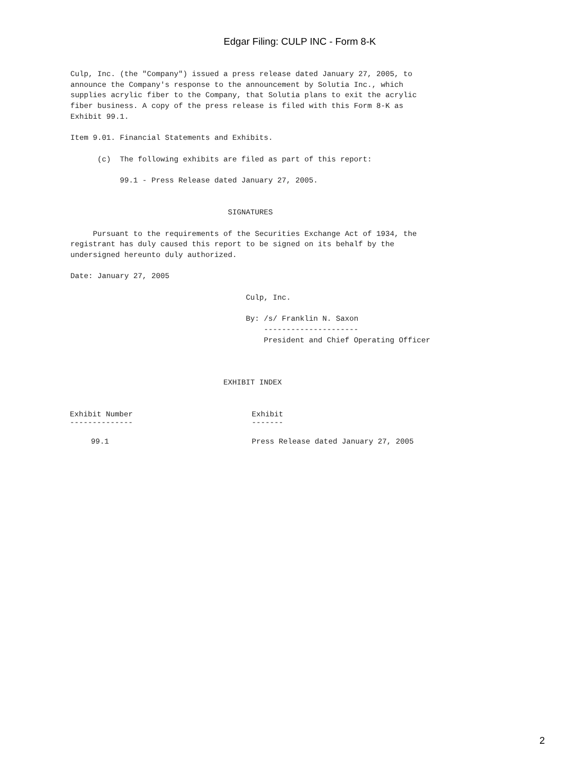Edgar Filing: CULP INC - Form 8-K
Culp, Inc. (the "Company") issued a press release dated January 27, 2005, to
announce the Company's response to the announcement by Solutia Inc., which
supplies acrylic fiber to the Company, that Solutia plans to exit the acrylic
fiber business. A copy of the press release is filed with this Form 8-K as
Exhibit 99.1.

Item 9.01. Financial Statements and Exhibits.

      (c)  The following exhibits are filed as part of this report:

           99.1 - Press Release dated January 27, 2005.


                                   SIGNATURES

     Pursuant to the requirements of the Securities Exchange Act of 1934, the
registrant has duly caused this report to be signed on its behalf by the
undersigned hereunto duly authorized.

Date: January 27, 2005

                                       Culp, Inc.

                                       By: /s/ Franklin N. Saxon
                                           ---------------------
                                           President and Chief Operating Officer



                                  EXHIBIT INDEX
| Exhibit Number -------------- | Exhibit ------- |
| --- | --- |
| 99.1 | Press Release dated January 27, 2005 |
2